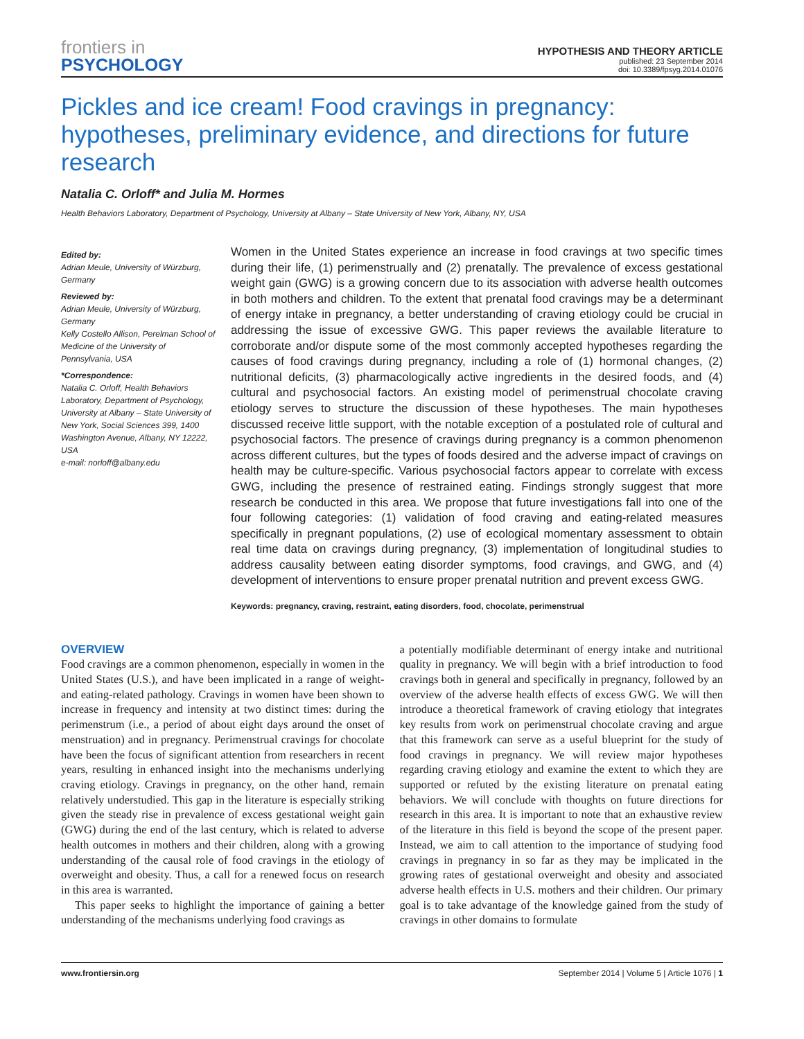frontiers in
PSYCHOLOGY
HYPOTHESIS AND THEORY ARTICLE
published: 23 September 2014
doi: 10.3389/fpsyg.2014.01076
Pickles and ice cream! Food cravings in pregnancy: hypotheses, preliminary evidence, and directions for future research
Natalia C. Orloff* and Julia M. Hormes
Health Behaviors Laboratory, Department of Psychology, University at Albany – State University of New York, Albany, NY, USA
Edited by:
Adrian Meule, University of Würzburg, Germany
Reviewed by:
Adrian Meule, University of Würzburg, Germany
Kelly Costello Allison, Perelman School of Medicine of the University of Pennsylvania, USA
*Correspondence:
Natalia C. Orloff, Health Behaviors Laboratory, Department of Psychology, University at Albany – State University of New York, Social Sciences 399, 1400 Washington Avenue, Albany, NY 12222, USA
e-mail: norloff@albany.edu
Women in the United States experience an increase in food cravings at two specific times during their life, (1) perimenstrually and (2) prenatally. The prevalence of excess gestational weight gain (GWG) is a growing concern due to its association with adverse health outcomes in both mothers and children. To the extent that prenatal food cravings may be a determinant of energy intake in pregnancy, a better understanding of craving etiology could be crucial in addressing the issue of excessive GWG. This paper reviews the available literature to corroborate and/or dispute some of the most commonly accepted hypotheses regarding the causes of food cravings during pregnancy, including a role of (1) hormonal changes, (2) nutritional deficits, (3) pharmacologically active ingredients in the desired foods, and (4) cultural and psychosocial factors. An existing model of perimenstrual chocolate craving etiology serves to structure the discussion of these hypotheses. The main hypotheses discussed receive little support, with the notable exception of a postulated role of cultural and psychosocial factors. The presence of cravings during pregnancy is a common phenomenon across different cultures, but the types of foods desired and the adverse impact of cravings on health may be culture-specific. Various psychosocial factors appear to correlate with excess GWG, including the presence of restrained eating. Findings strongly suggest that more research be conducted in this area. We propose that future investigations fall into one of the four following categories: (1) validation of food craving and eating-related measures specifically in pregnant populations, (2) use of ecological momentary assessment to obtain real time data on cravings during pregnancy, (3) implementation of longitudinal studies to address causality between eating disorder symptoms, food cravings, and GWG, and (4) development of interventions to ensure proper prenatal nutrition and prevent excess GWG.
Keywords: pregnancy, craving, restraint, eating disorders, food, chocolate, perimenstrual
OVERVIEW
Food cravings are a common phenomenon, especially in women in the United States (U.S.), and have been implicated in a range of weight- and eating-related pathology. Cravings in women have been shown to increase in frequency and intensity at two distinct times: during the perimenstrum (i.e., a period of about eight days around the onset of menstruation) and in pregnancy. Perimenstrual cravings for chocolate have been the focus of significant attention from researchers in recent years, resulting in enhanced insight into the mechanisms underlying craving etiology. Cravings in pregnancy, on the other hand, remain relatively understudied. This gap in the literature is especially striking given the steady rise in prevalence of excess gestational weight gain (GWG) during the end of the last century, which is related to adverse health outcomes in mothers and their children, along with a growing understanding of the causal role of food cravings in the etiology of overweight and obesity. Thus, a call for a renewed focus on research in this area is warranted.
This paper seeks to highlight the importance of gaining a better understanding of the mechanisms underlying food cravings as
a potentially modifiable determinant of energy intake and nutritional quality in pregnancy. We will begin with a brief introduction to food cravings both in general and specifically in pregnancy, followed by an overview of the adverse health effects of excess GWG. We will then introduce a theoretical framework of craving etiology that integrates key results from work on perimenstrual chocolate craving and argue that this framework can serve as a useful blueprint for the study of food cravings in pregnancy. We will review major hypotheses regarding craving etiology and examine the extent to which they are supported or refuted by the existing literature on prenatal eating behaviors. We will conclude with thoughts on future directions for research in this area. It is important to note that an exhaustive review of the literature in this field is beyond the scope of the present paper. Instead, we aim to call attention to the importance of studying food cravings in pregnancy in so far as they may be implicated in the growing rates of gestational overweight and obesity and associated adverse health effects in U.S. mothers and their children. Our primary goal is to take advantage of the knowledge gained from the study of cravings in other domains to formulate
www.frontiersin.org September 2014 | Volume 5 | Article 1076 | 1